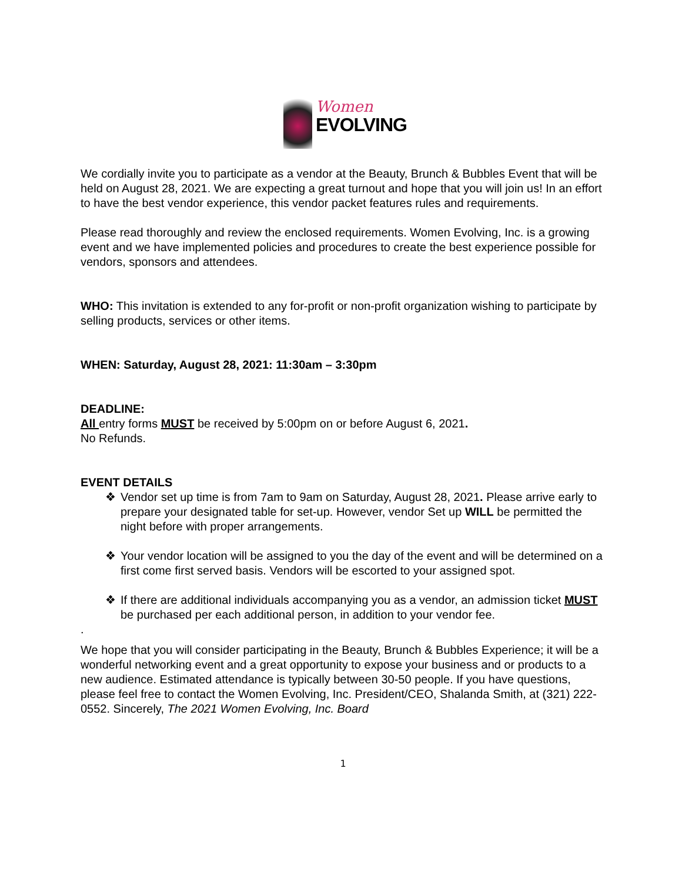Women
EVOLVING
We cordially invite you to participate as a vendor at the Beauty, Brunch & Bubbles Event that will be held on August 28, 2021. We are expecting a great turnout and hope that you will join us! In an effort to have the best vendor experience, this vendor packet features rules and requirements.
Please read thoroughly and review the enclosed requirements. Women Evolving, Inc. is a growing event and we have implemented policies and procedures to create the best experience possible for vendors, sponsors and attendees.
WHO: This invitation is extended to any for-profit or non-profit organization wishing to participate by selling products, services or other items.
WHEN: Saturday, August 28, 2021: 11:30am – 3:30pm
DEADLINE:
All entry forms MUST be received by 5:00pm on or before August 6, 2021.
No Refunds.
EVENT DETAILS
❖ Vendor set up time is from 7am to 9am on Saturday, August 28, 2021. Please arrive early to prepare your designated table for set-up. However, vendor Set up WILL be permitted the night before with proper arrangements.
❖ Your vendor location will be assigned to you the day of the event and will be determined on a first come first served basis. Vendors will be escorted to your assigned spot.
❖ If there are additional individuals accompanying you as a vendor, an admission ticket MUST be purchased per each additional person, in addition to your vendor fee.
.
We hope that you will consider participating in the Beauty, Brunch & Bubbles Experience; it will be a wonderful networking event and a great opportunity to expose your business and or products to a new audience. Estimated attendance is typically between 30-50 people. If you have questions, please feel free to contact the Women Evolving, Inc. President/CEO, Shalanda Smith, at (321) 222-0552. Sincerely, The 2021 Women Evolving, Inc. Board
1